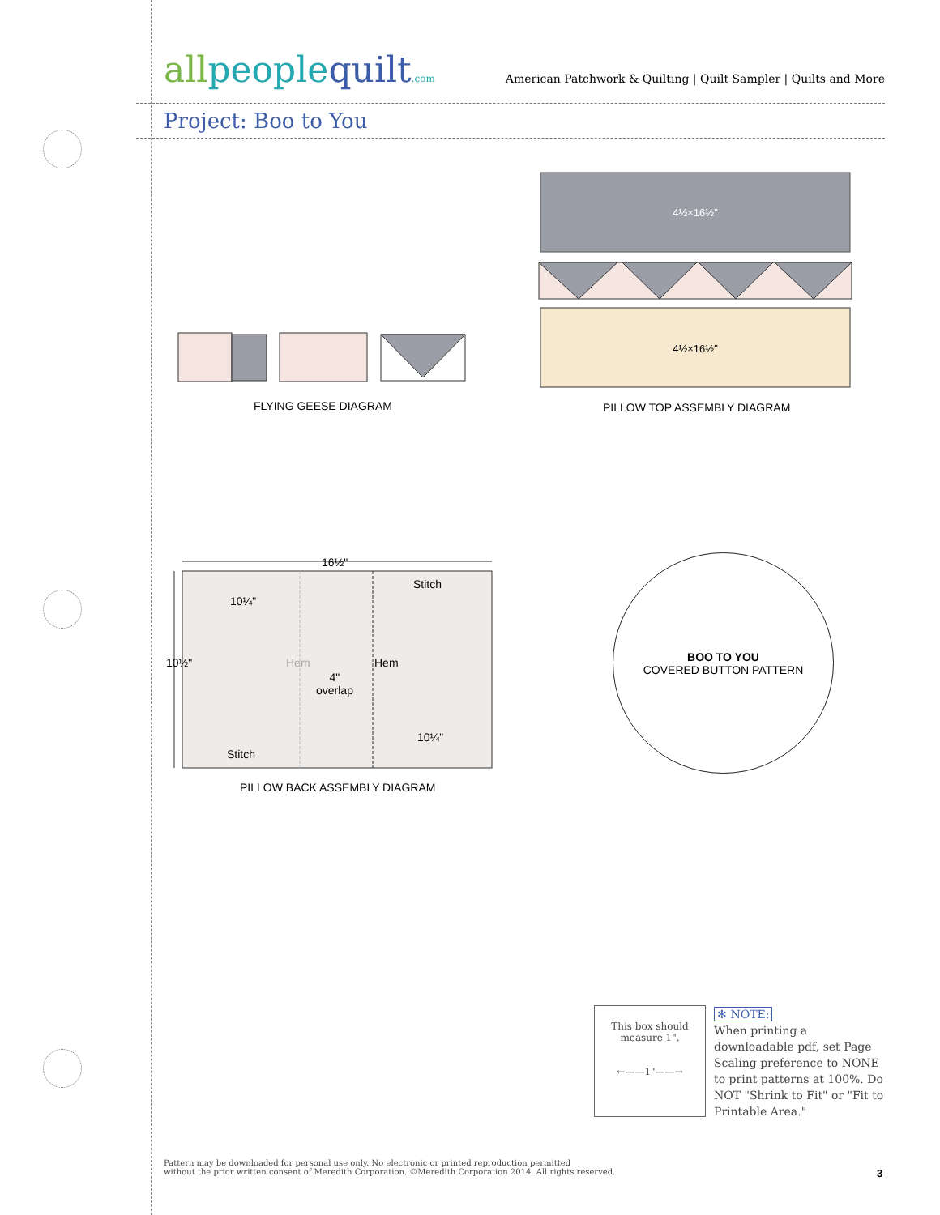allpeoplequilt.com
American Patchwork & Quilting | Quilt Sampler | Quilts and More
Project: Boo to You
FLYING GEESE DIAGRAM
4½×16½"
4½×16½"
PILLOW TOP ASSEMBLY DIAGRAM
16½"
Stitch
10¼"
10½" Hem Hem
4"
overlap
10¼"
Stitch
PILLOW BACK ASSEMBLY DIAGRAM
BOO TO YOU
COVERED BUTTON PATTERN
This box should
measure 1".
←——1"——→
✻ NOTE:
When printing a downloadable pdf, set Page Scaling preference to NONE to print patterns at 100%. Do NOT "Shrink to Fit" or "Fit to Printable Area."
Pattern may be downloaded for personal use only. No electronic or printed reproduction permitted
without the prior written consent of Meredith Corporation. ©Meredith Corporation 2014. All rights reserved.
3